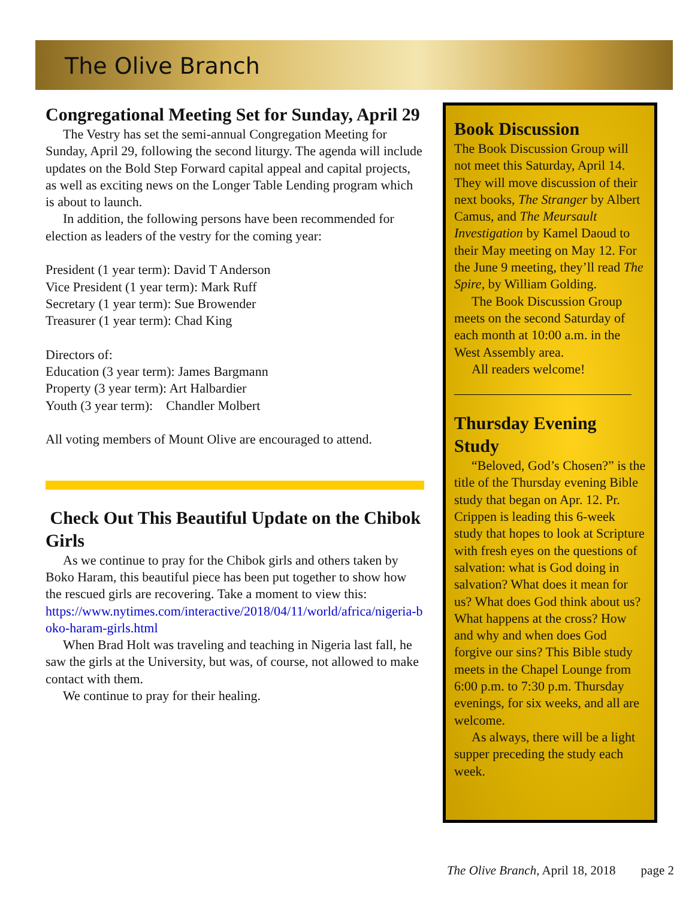The Olive Branch
Congregational Meeting Set for Sunday, April 29
The Vestry has set the semi-annual Congregation Meeting for Sunday, April 29, following the second liturgy. The agenda will include updates on the Bold Step Forward capital appeal and capital projects, as well as exciting news on the Longer Table Lending program which is about to launch.
In addition, the following persons have been recommended for election as leaders of the vestry for the coming year:
President (1 year term): David T Anderson
Vice President (1 year term): Mark Ruff
Secretary (1 year term): Sue Browender
Treasurer (1 year term): Chad King
Directors of:
Education (3 year term): James Bargmann
Property (3 year term): Art Halbardier
Youth (3 year term): Chandler Molbert
All voting members of Mount Olive are encouraged to attend.
Check Out This Beautiful Update on the Chibok Girls
As we continue to pray for the Chibok girls and others taken by Boko Haram, this beautiful piece has been put together to show how the rescued girls are recovering. Take a moment to view this:
https://www.nytimes.com/interactive/2018/04/11/world/africa/nigeria-boko-haram-girls.html
When Brad Holt was traveling and teaching in Nigeria last fall, he saw the girls at the University, but was, of course, not allowed to make contact with them.
We continue to pray for their healing.
Book Discussion
The Book Discussion Group will not meet this Saturday, April 14. They will move discussion of their next books, The Stranger by Albert Camus, and The Meursault Investigation by Kamel Daoud to their May meeting on May 12. For the June 9 meeting, they’ll read The Spire, by William Golding.
The Book Discussion Group meets on the second Saturday of each month at 10:00 a.m. in the West Assembly area.
All readers welcome!
Thursday Evening Study
“Beloved, God’s Chosen?” is the title of the Thursday evening Bible study that began on Apr. 12. Pr. Crippen is leading this 6-week study that hopes to look at Scripture with fresh eyes on the questions of salvation: what is God doing in salvation? What does it mean for us? What does God think about us? What happens at the cross? How and why and when does God forgive our sins? This Bible study meets in the Chapel Lounge from 6:00 p.m. to 7:30 p.m. Thursday evenings, for six weeks, and all are welcome.
As always, there will be a light supper preceding the study each week.
The Olive Branch, April 18, 2018 page 2